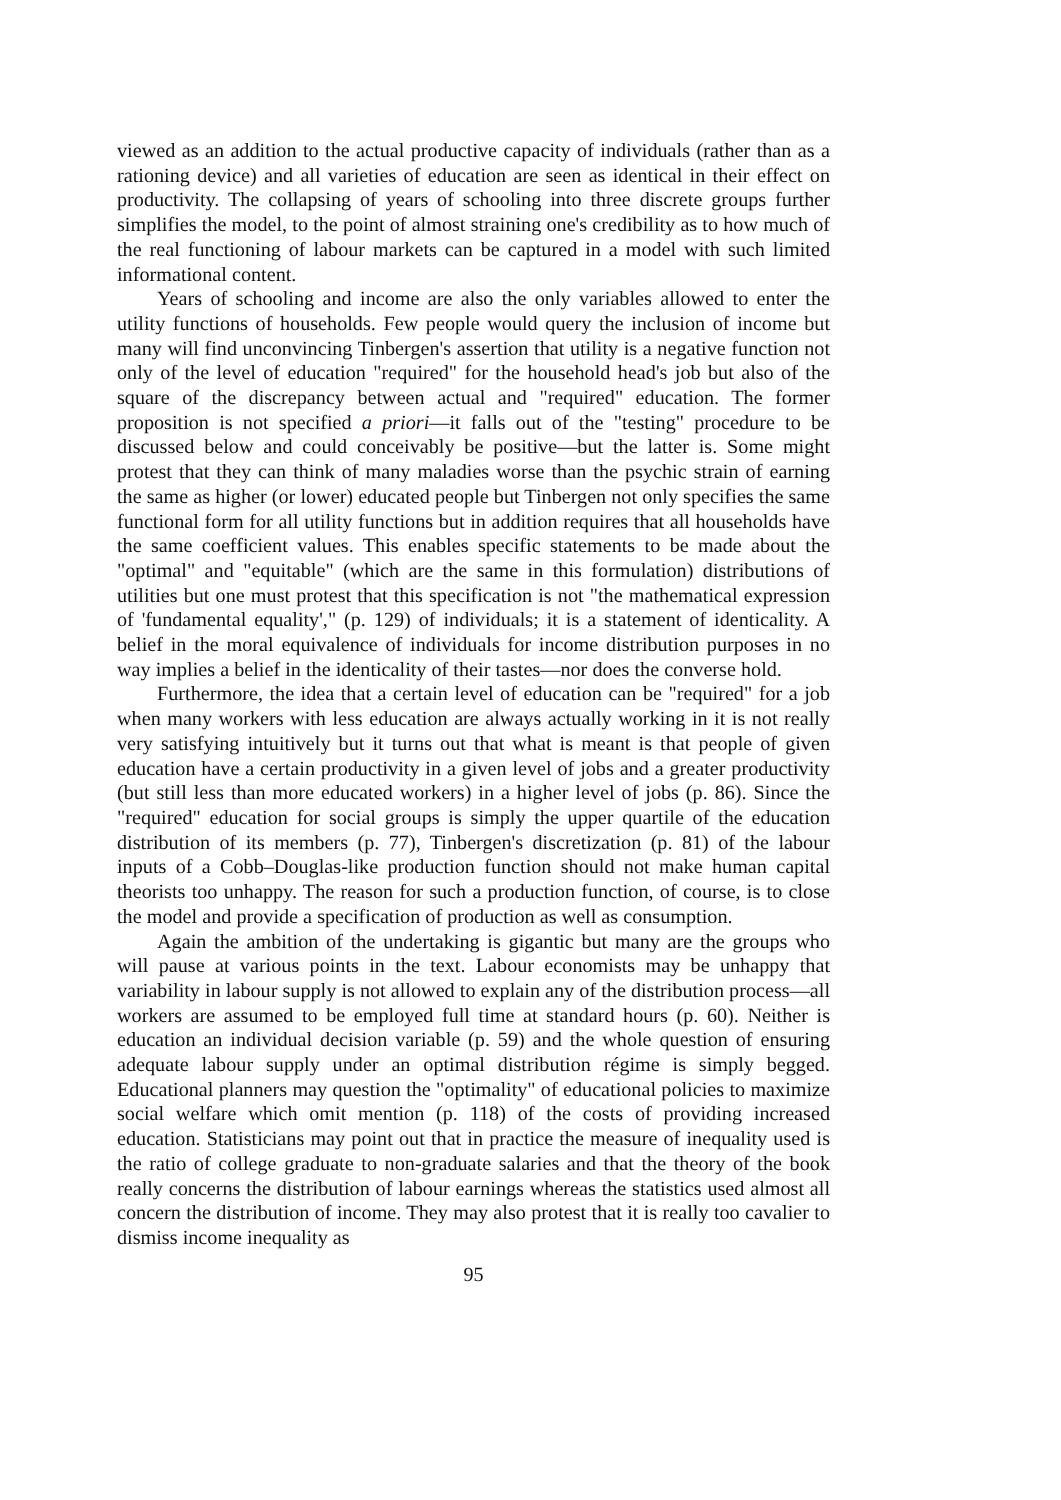viewed as an addition to the actual productive capacity of individuals (rather than as a rationing device) and all varieties of education are seen as identical in their effect on productivity. The collapsing of years of schooling into three discrete groups further simplifies the model, to the point of almost straining one's credibility as to how much of the real functioning of labour markets can be captured in a model with such limited informational content.
Years of schooling and income are also the only variables allowed to enter the utility functions of households. Few people would query the inclusion of income but many will find unconvincing Tinbergen's assertion that utility is a negative function not only of the level of education "required" for the household head's job but also of the square of the discrepancy between actual and "required" education. The former proposition is not specified a priori—it falls out of the "testing" procedure to be discussed below and could conceivably be positive—but the latter is. Some might protest that they can think of many maladies worse than the psychic strain of earning the same as higher (or lower) educated people but Tinbergen not only specifies the same functional form for all utility functions but in addition requires that all households have the same coefficient values. This enables specific statements to be made about the "optimal" and "equitable" (which are the same in this formulation) distributions of utilities but one must protest that this specification is not "the mathematical expression of 'fundamental equality'," (p. 129) of individuals; it is a statement of identicality. A belief in the moral equivalence of individuals for income distribution purposes in no way implies a belief in the identicality of their tastes—nor does the converse hold.
Furthermore, the idea that a certain level of education can be "required" for a job when many workers with less education are always actually working in it is not really very satisfying intuitively but it turns out that what is meant is that people of given education have a certain productivity in a given level of jobs and a greater productivity (but still less than more educated workers) in a higher level of jobs (p. 86). Since the "required" education for social groups is simply the upper quartile of the education distribution of its members (p. 77), Tinbergen's discretization (p. 81) of the labour inputs of a Cobb–Douglas-like production function should not make human capital theorists too unhappy. The reason for such a production function, of course, is to close the model and provide a specification of production as well as consumption.
Again the ambition of the undertaking is gigantic but many are the groups who will pause at various points in the text. Labour economists may be unhappy that variability in labour supply is not allowed to explain any of the distribution process—all workers are assumed to be employed full time at standard hours (p. 60). Neither is education an individual decision variable (p. 59) and the whole question of ensuring adequate labour supply under an optimal distribution régime is simply begged. Educational planners may question the "optimality" of educational policies to maximize social welfare which omit mention (p. 118) of the costs of providing increased education. Statisticians may point out that in practice the measure of inequality used is the ratio of college graduate to non-graduate salaries and that the theory of the book really concerns the distribution of labour earnings whereas the statistics used almost all concern the distribution of income. They may also protest that it is really too cavalier to dismiss income inequality as
95